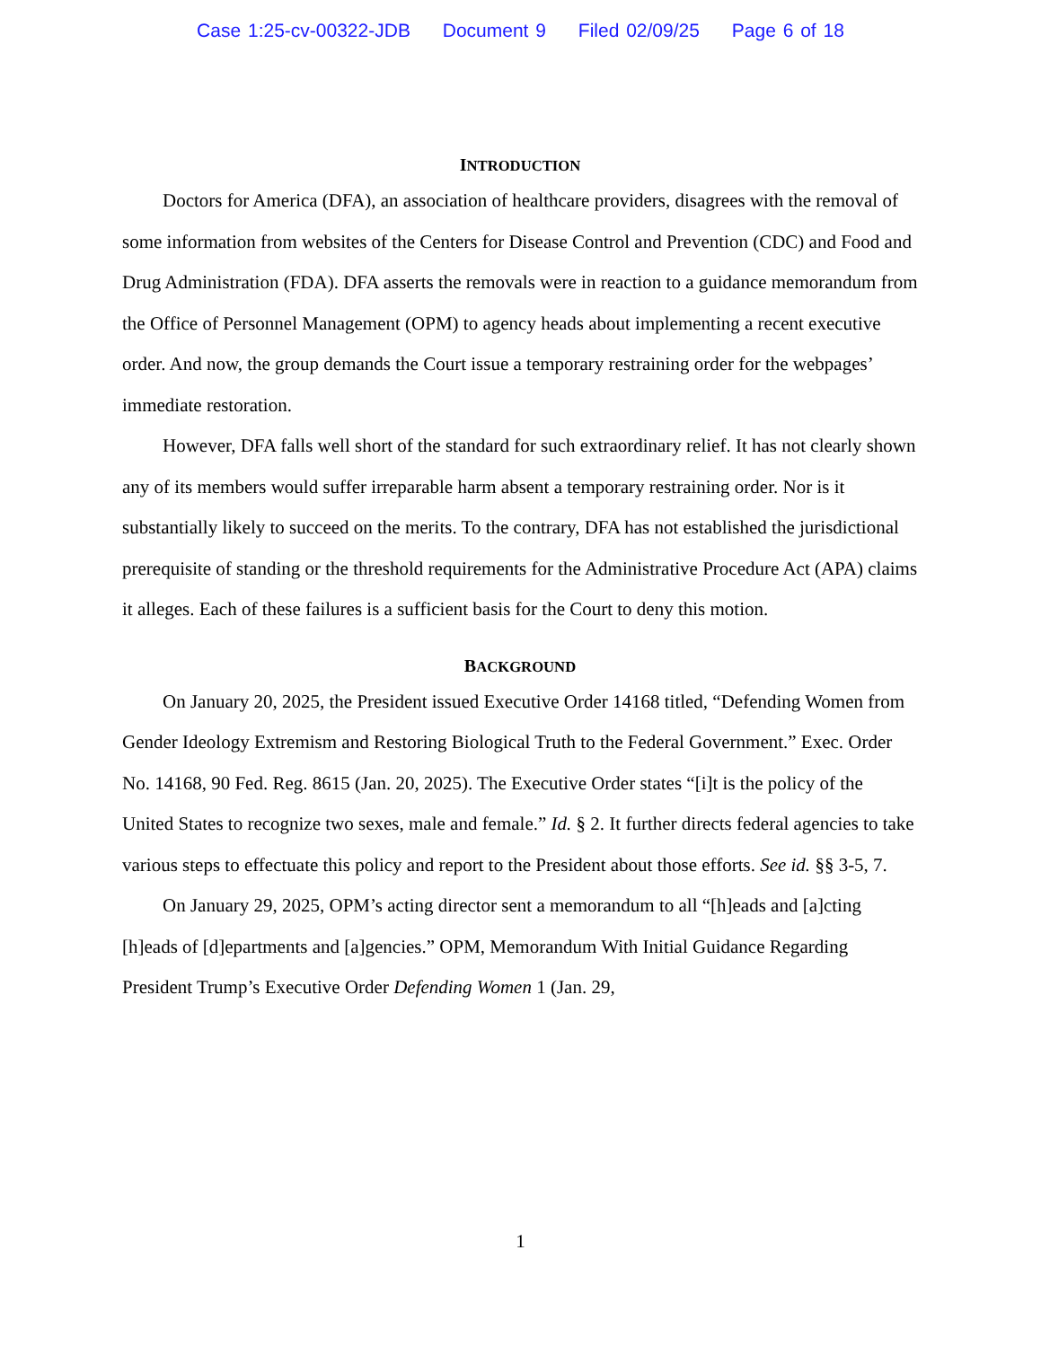Case 1:25-cv-00322-JDB Document 9 Filed 02/09/25 Page 6 of 18
INTRODUCTION
Doctors for America (DFA), an association of healthcare providers, disagrees with the removal of some information from websites of the Centers for Disease Control and Prevention (CDC) and Food and Drug Administration (FDA). DFA asserts the removals were in reaction to a guidance memorandum from the Office of Personnel Management (OPM) to agency heads about implementing a recent executive order. And now, the group demands the Court issue a temporary restraining order for the webpages’ immediate restoration.
However, DFA falls well short of the standard for such extraordinary relief. It has not clearly shown any of its members would suffer irreparable harm absent a temporary restraining order. Nor is it substantially likely to succeed on the merits. To the contrary, DFA has not established the jurisdictional prerequisite of standing or the threshold requirements for the Administrative Procedure Act (APA) claims it alleges. Each of these failures is a sufficient basis for the Court to deny this motion.
BACKGROUND
On January 20, 2025, the President issued Executive Order 14168 titled, “Defending Women from Gender Ideology Extremism and Restoring Biological Truth to the Federal Government.” Exec. Order No. 14168, 90 Fed. Reg. 8615 (Jan. 20, 2025). The Executive Order states “[i]t is the policy of the United States to recognize two sexes, male and female.” Id. § 2. It further directs federal agencies to take various steps to effectuate this policy and report to the President about those efforts. See id. §§ 3-5, 7.
On January 29, 2025, OPM’s acting director sent a memorandum to all “[h]eads and [a]cting [h]eads of [d]epartments and [a]gencies.” OPM, Memorandum With Initial Guidance Regarding President Trump’s Executive Order Defending Women 1 (Jan. 29,
1